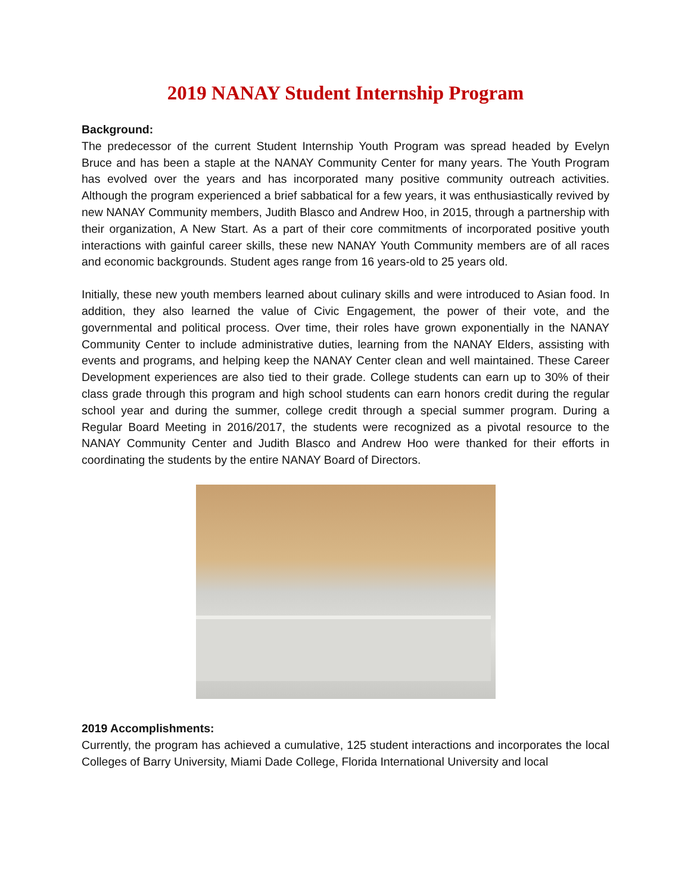2019 NANAY Student Internship Program
Background:
The predecessor of the current Student Internship Youth Program was spread headed by Evelyn Bruce and has been a staple at the NANAY Community Center for many years. The Youth Program has evolved over the years and has incorporated many positive community outreach activities. Although the program experienced a brief sabbatical for a few years, it was enthusiastically revived by new NANAY Community members, Judith Blasco and Andrew Hoo, in 2015, through a partnership with their organization, A New Start. As a part of their core commitments of incorporated positive youth interactions with gainful career skills, these new NANAY Youth Community members are of all races and economic backgrounds. Student ages range from 16 years-old to 25 years old.
Initially, these new youth members learned about culinary skills and were introduced to Asian food. In addition, they also learned the value of Civic Engagement, the power of their vote, and the governmental and political process. Over time, their roles have grown exponentially in the NANAY Community Center to include administrative duties, learning from the NANAY Elders, assisting with events and programs, and helping keep the NANAY Center clean and well maintained. These Career Development experiences are also tied to their grade. College students can earn up to 30% of their class grade through this program and high school students can earn honors credit during the regular school year and during the summer, college credit through a special summer program. During a Regular Board Meeting in 2016/2017, the students were recognized as a pivotal resource to the NANAY Community Center and Judith Blasco and Andrew Hoo were thanked for their efforts in coordinating the students by the entire NANAY Board of Directors.
2019 Accomplishments:
Currently, the program has achieved a cumulative, 125 student interactions and incorporates the local Colleges of Barry University, Miami Dade College, Florida International University and local